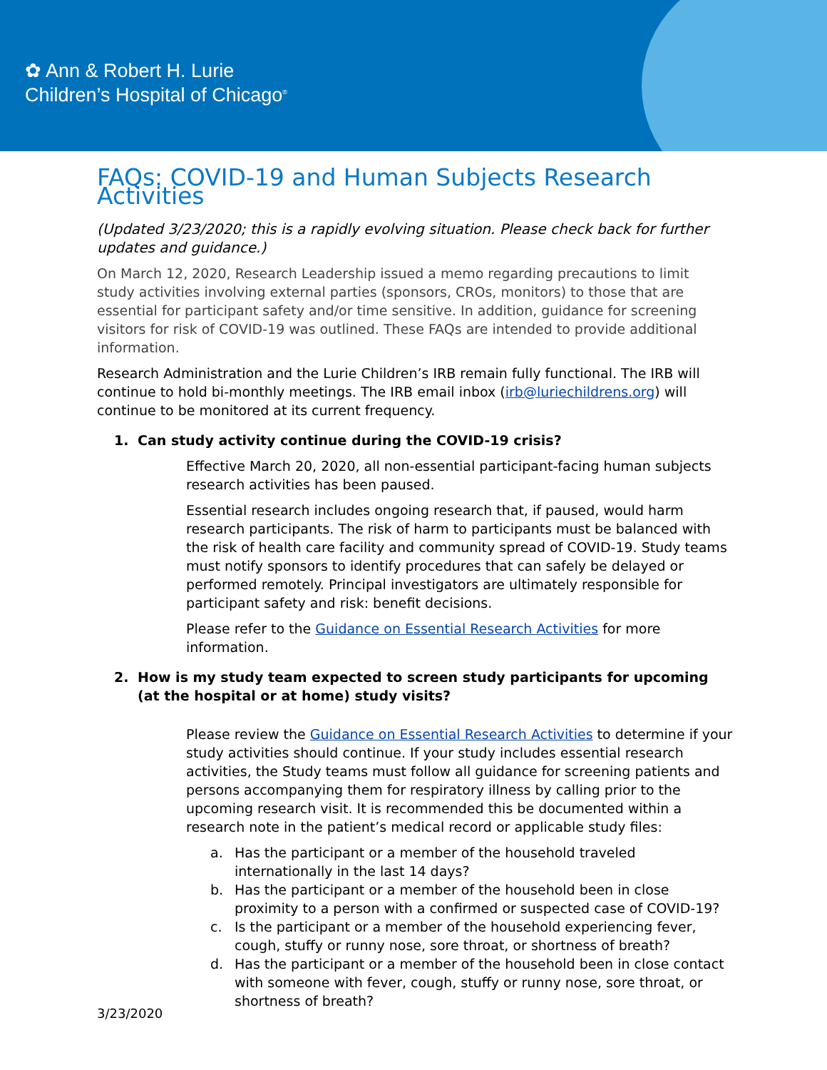✿ Ann & Robert H. Lurie
Children’s Hospital of Chicago<sup>®</sup>
FAQs: COVID-19 and Human Subjects Research Activities
(Updated 3/23/2020; this is a rapidly evolving situation. Please check back for further updates and guidance.)
On March 12, 2020, Research Leadership issued a memo regarding precautions to limit study activities involving external parties (sponsors, CROs, monitors) to those that are essential for participant safety and/or time sensitive. In addition, guidance for screening visitors for risk of COVID-19 was outlined. These FAQs are intended to provide additional information.
Research Administration and the Lurie Children’s IRB remain fully functional. The IRB will continue to hold bi-monthly meetings. The IRB email inbox (irb@luriechildrens.org) will continue to be monitored at its current frequency.
1. Can study activity continue during the COVID-19 crisis?
Effective March 20, 2020, all non-essential participant-facing human subjects research activities has been paused.
Essential research includes ongoing research that, if paused, would harm research participants. The risk of harm to participants must be balanced with the risk of health care facility and community spread of COVID-19. Study teams must notify sponsors to identify procedures that can safely be delayed or performed remotely. Principal investigators are ultimately responsible for participant safety and risk: benefit decisions.
Please refer to the Guidance on Essential Research Activities for more information.
2. How is my study team expected to screen study participants for upcoming (at the hospital or at home) study visits?
Please review the Guidance on Essential Research Activities to determine if your study activities should continue. If your study includes essential research activities, the Study teams must follow all guidance for screening patients and persons accompanying them for respiratory illness by calling prior to the upcoming research visit. It is recommended this be documented within a research note in the patient’s medical record or applicable study files:
a. Has the participant or a member of the household traveled internationally in the last 14 days?
b. Has the participant or a member of the household been in close proximity to a person with a confirmed or suspected case of COVID-19?
c. Is the participant or a member of the household experiencing fever, cough, stuffy or runny nose, sore throat, or shortness of breath?
d. Has the participant or a member of the household been in close contact with someone with fever, cough, stuffy or runny nose, sore throat, or shortness of breath?
3/23/2020